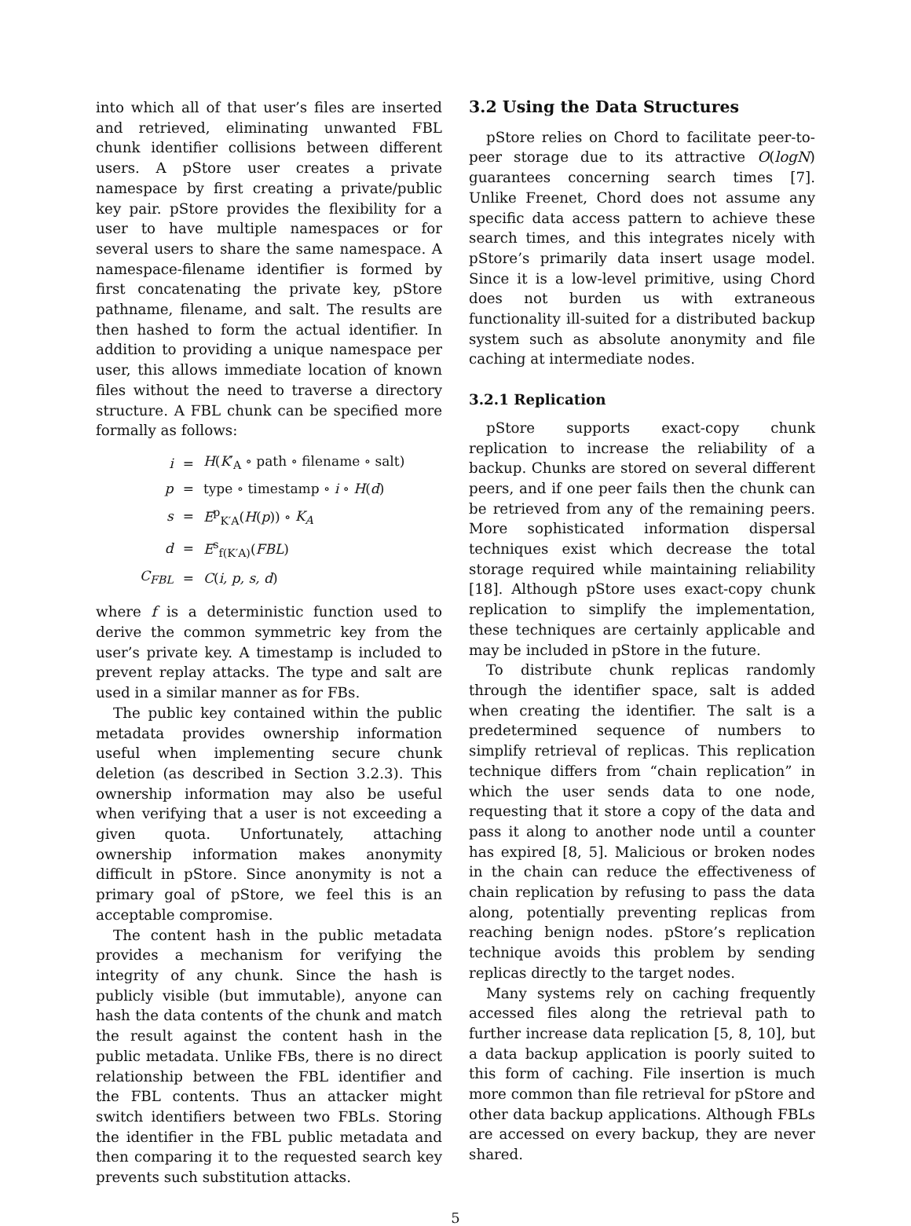into which all of that user’s files are inserted and retrieved, eliminating unwanted FBL chunk identifier collisions between different users. A pStore user creates a private namespace by first creating a private/public key pair. pStore provides the flexibility for a user to have multiple namespaces or for several users to share the same namespace. A namespace-filename identifier is formed by first concatenating the private key, pStore pathname, filename, and salt. The results are then hashed to form the actual identifier. In addition to providing a unique namespace per user, this allows immediate location of known files without the need to traverse a directory structure. A FBL chunk can be specified more formally as follows:
| i | = | H ( K ′<sub>A</sub> ∘ path ∘ filename ∘ salt) |
| p | = | type ∘ timestamp ∘ i ∘ H ( d ) |
| s | = | E<sup>p</sup><sub>K′A</sub>( H ( p )) ∘ K<sub>A</sub> |
| d | = | E<sup>s</sup><sub>f(K′A)</sub>( FBL ) |
| C<sub>FBL</sub> | = | C ( i, p, s, d ) |
where f is a deterministic function used to derive the common symmetric key from the user’s private key. A timestamp is included to prevent replay attacks. The type and salt are used in a similar manner as for FBs.
The public key contained within the public metadata provides ownership information useful when implementing secure chunk deletion (as described in Section 3.2.3). This ownership information may also be useful when verifying that a user is not exceeding a given quota. Unfortunately, attaching ownership information makes anonymity difficult in pStore. Since anonymity is not a primary goal of pStore, we feel this is an acceptable compromise.
The content hash in the public metadata provides a mechanism for verifying the integrity of any chunk. Since the hash is publicly visible (but immutable), anyone can hash the data contents of the chunk and match the result against the content hash in the public metadata. Unlike FBs, there is no direct relationship between the FBL identifier and the FBL contents. Thus an attacker might switch identifiers between two FBLs. Storing the identifier in the FBL public metadata and then comparing it to the requested search key prevents such substitution attacks.
3.2 Using the Data Structures
pStore relies on Chord to facilitate peer-to-peer storage due to its attractive O(logN) guarantees concerning search times [7]. Unlike Freenet, Chord does not assume any specific data access pattern to achieve these search times, and this integrates nicely with pStore’s primarily data insert usage model. Since it is a low-level primitive, using Chord does not burden us with extraneous functionality ill-suited for a distributed backup system such as absolute anonymity and file caching at intermediate nodes.
3.2.1 Replication
pStore supports exact-copy chunk replication to increase the reliability of a backup. Chunks are stored on several different peers, and if one peer fails then the chunk can be retrieved from any of the remaining peers. More sophisticated information dispersal techniques exist which decrease the total storage required while maintaining reliability [18]. Although pStore uses exact-copy chunk replication to simplify the implementation, these techniques are certainly applicable and may be included in pStore in the future.
To distribute chunk replicas randomly through the identifier space, salt is added when creating the identifier. The salt is a predetermined sequence of numbers to simplify retrieval of replicas. This replication technique differs from “chain replication” in which the user sends data to one node, requesting that it store a copy of the data and pass it along to another node until a counter has expired [8, 5]. Malicious or broken nodes in the chain can reduce the effectiveness of chain replication by refusing to pass the data along, potentially preventing replicas from reaching benign nodes. pStore’s replication technique avoids this problem by sending replicas directly to the target nodes.
Many systems rely on caching frequently accessed files along the retrieval path to further increase data replication [5, 8, 10], but a data backup application is poorly suited to this form of caching. File insertion is much more common than file retrieval for pStore and other data backup applications. Although FBLs are accessed on every backup, they are never shared.
5